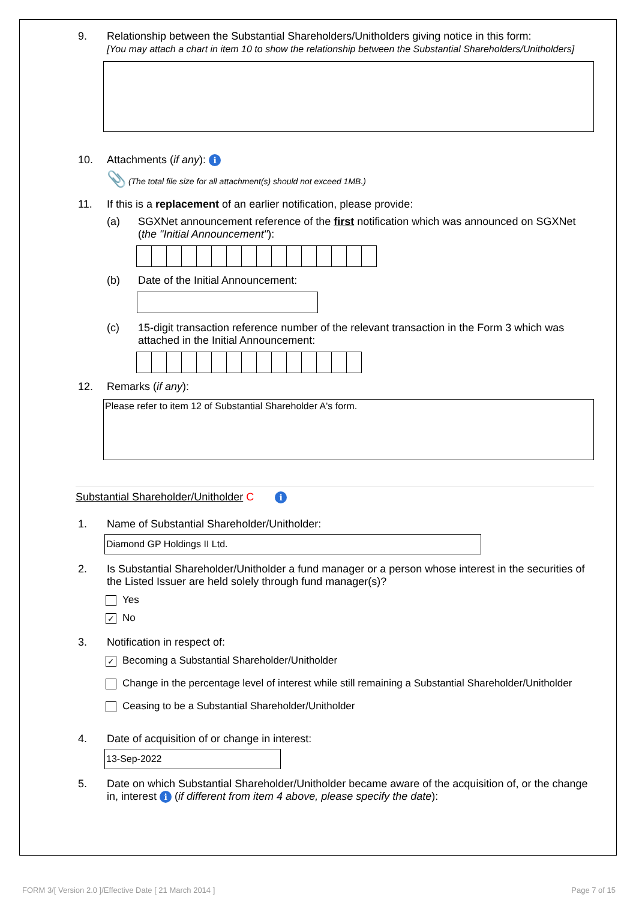9. Relationship between the Substantial Shareholders/Unitholders giving notice in this form:
[You may attach a chart in item 10 to show the relationship between the Substantial Shareholders/Unitholders]
10. Attachments (if any): i
📎 (The total file size for all attachment(s) should not exceed 1MB.)
11. If this is a replacement of an earlier notification, please provide:
(a) SGXNet announcement reference of the first notification which was announced on SGXNet (the "Initial Announcement"):
(b) Date of the Initial Announcement:
(c) 15-digit transaction reference number of the relevant transaction in the Form 3 which was attached in the Initial Announcement:
12. Remarks (if any):
Please refer to item 12 of Substantial Shareholder A's form.
Substantial Shareholder/Unitholder C i
1. Name of Substantial Shareholder/Unitholder:
Diamond GP Holdings II Ltd.
2. Is Substantial Shareholder/Unitholder a fund manager or a person whose interest in the securities of the Listed Issuer are held solely through fund manager(s)?
Yes
✓ No
3. Notification in respect of:
✓ Becoming a Substantial Shareholder/Unitholder
Change in the percentage level of interest while still remaining a Substantial Shareholder/Unitholder
Ceasing to be a Substantial Shareholder/Unitholder
4. Date of acquisition of or change in interest:
13-Sep-2022
5. Date on which Substantial Shareholder/Unitholder became aware of the acquisition of, or the change in, interest i (if different from item 4 above, please specify the date):
FORM 3/[ Version 2.0 ]/Effective Date [ 21 March 2014 ] Page 7 of 15